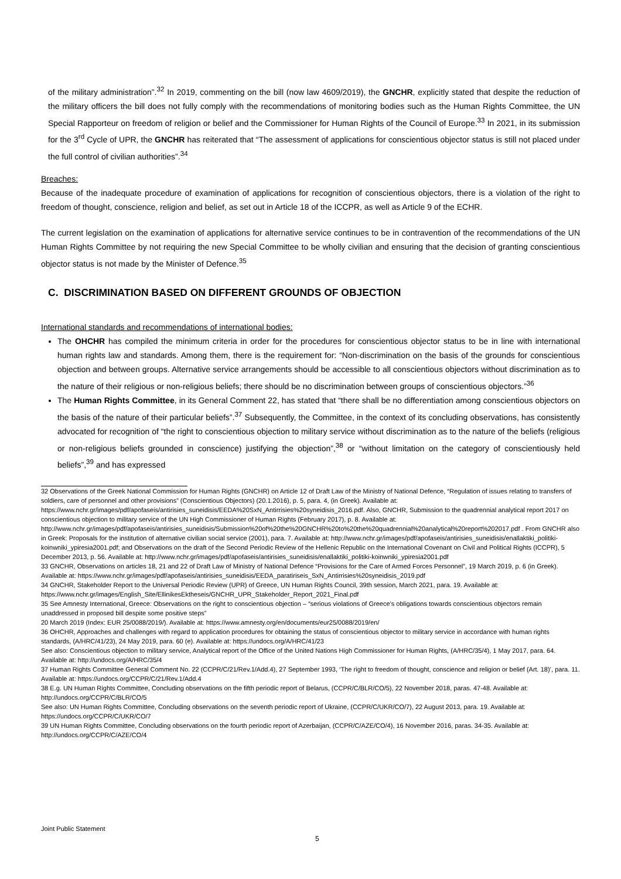of the military administration”.<sup>32</sup> In 2019, commenting on the bill (now law 4609/2019), the GNCHR, explicitly stated that despite the reduction of the military officers the bill does not fully comply with the recommendations of monitoring bodies such as the Human Rights Committee, the UN Special Rapporteur on freedom of religion or belief and the Commissioner for Human Rights of the Council of Europe.<sup>33</sup> In 2021, in its submission for the 3<sup>rd</sup> Cycle of UPR, the GNCHR has reiterated that “The assessment of applications for conscientious objector status is still not placed under the full control of civilian authorities”.<sup>34</sup>
Breaches:
Because of the inadequate procedure of examination of applications for recognition of conscientious objectors, there is a violation of the right to freedom of thought, conscience, religion and belief, as set out in Article 18 of the ICCPR, as well as Article 9 of the ECHR.
The current legislation on the examination of applications for alternative service continues to be in contravention of the recommendations of the UN Human Rights Committee by not requiring the new Special Committee to be wholly civilian and ensuring that the decision of granting conscientious objector status is not made by the Minister of Defence.<sup>35</sup>
C. DISCRIMINATION BASED ON DIFFERENT GROUNDS OF OBJECTION
International standards and recommendations of international bodies:
The OHCHR has compiled the minimum criteria in order for the procedures for conscientious objector status to be in line with international human rights law and standards. Among them, there is the requirement for: “Non-discrimination on the basis of the grounds for conscientious objection and between groups. Alternative service arrangements should be accessible to all conscientious objectors without discrimination as to the nature of their religious or non-religious beliefs; there should be no discrimination between groups of conscientious objectors.”<sup>36</sup>
The Human Rights Committee, in its General Comment 22, has stated that “there shall be no differentiation among conscientious objectors on the basis of the nature of their particular beliefs”.<sup>37</sup> Subsequently, the Committee, in the context of its concluding observations, has consistently advocated for recognition of “the right to conscientious objection to military service without discrimination as to the nature of the beliefs (religious or non-religious beliefs grounded in conscience) justifying the objection”,<sup>38</sup> or “without limitation on the category of conscientiously held beliefs”,<sup>39</sup> and has expressed
32 Observations of the Greek National Commission for Human Rights (GNCHR) on Article 12 of Draft Law of the Ministry of National Defence, “Regulation of issues relating to transfers of soldiers, care of personnel and other provisions” (Conscientious Objectors) (20.1.2016), p. 5, para. 4, (in Greek). Available at: https://www.nchr.gr/images/pdf/apofaseis/antirisies_suneidisis/EEDA%20SxN_Antirrisies%20syneidisis_2016.pdf. Also, GNCHR, Submission to the quadrennial analytical report 2017 on conscientious objection to military service of the UN High Commissioner of Human Rights (February 2017), p. 8. Available at:
http://www.nchr.gr/images/pdf/apofaseis/antirisies_suneidisis/Submission%20of%20the%20GNCHR%20to%20the%20quadrennial%20analytical%20report%202017.pdf . From GNCHR also in Greek: Proposals for the institution of alternative civilian social service (2001), para. 7. Available at: http://www.nchr.gr/images/pdf/apofaseis/antirisies_suneidisis/enallaktiki_politiki-koinwniki_ypiresia2001.pdf; and Observations on the draft of the Second Periodic Review of the Hellenic Republic on the International Covenant on Civil and Political Rights (ICCPR), 5 December 2013, p. 56. Available at: http://www.nchr.gr/images/pdf/apofaseis/antirisies_suneidisis/enallaktiki_politiki-koinwniki_ypiresia2001.pdf
33 GNCHR, Observations on articles 18, 21 and 22 of Draft Law of Ministry of National Defence “Provisions for the Care of Armed Forces Personnel”, 19 March 2019, p. 6 (in Greek). Available at: https://www.nchr.gr/images/pdf/apofaseis/antirisies_suneidisis/EEDA_paratiriseis_SxN_Antirrisies%20syneidisis_2019.pdf
34 GNCHR, Stakeholder Report to the Universal Periodic Review (UPR) of Greece, UN Human Rights Council, 39th session, March 2021, para. 19. Available at: https://www.nchr.gr/images/English_Site/EllinikesEktheseis/GNCHR_UPR_Stakeholder_Report_2021_Final.pdf
35 See Amnesty International, Greece: Observations on the right to conscientious objection – “serious violations of Greece’s obligations towards conscientious objectors remain unaddressed in proposed bill despite some positive steps”
20 March 2019 (Index: EUR 25/0088/2019/). Available at: https://www.amnesty.org/en/documents/eur25/0088/2019/en/
36 OHCHR, Approaches and challenges with regard to application procedures for obtaining the status of conscientious objector to military service in accordance with human rights standards, (A/HRC/41/23), 24 May 2019, para. 60 (e). Available at: https://undocs.org/A/HRC/41/23
See also: Conscientious objection to military service, Analytical report of the Office of the United Nations High Commissioner for Human Rights, (A/HRC/35/4), 1 May 2017, para. 64. Available at: http://undocs.org/A/HRC/35/4
37 Human Rights Committee General Comment No. 22 (CCPR/C/21/Rev.1/Add.4), 27 September 1993, ‘The right to freedom of thought, conscience and religion or belief (Art. 18)’, para. 11. Available at: https://undocs.org/CCPR/C/21/Rev.1/Add.4
38 E.g. UN Human Rights Committee, Concluding observations on the fifth periodic report of Belarus, (CCPR/C/BLR/CO/5), 22 November 2018, paras. 47-48. Available at: http://undocs.org/CCPR/C/BLR/CO/5
See also: UN Human Rights Committee, Concluding observations on the seventh periodic report of Ukraine, (CCPR/C/UKR/CO/7), 22 August 2013, para. 19. Available at: https://undocs.org/CCPR/C/UKR/CO/7
39 UN Human Rights Committee, Concluding observations on the fourth periodic report of Azerbaijan, (CCPR/C/AZE/CO/4), 16 November 2016, paras. 34-35. Available at: http://undocs.org/CCPR/C/AZE/CO/4
Joint Public Statement
5